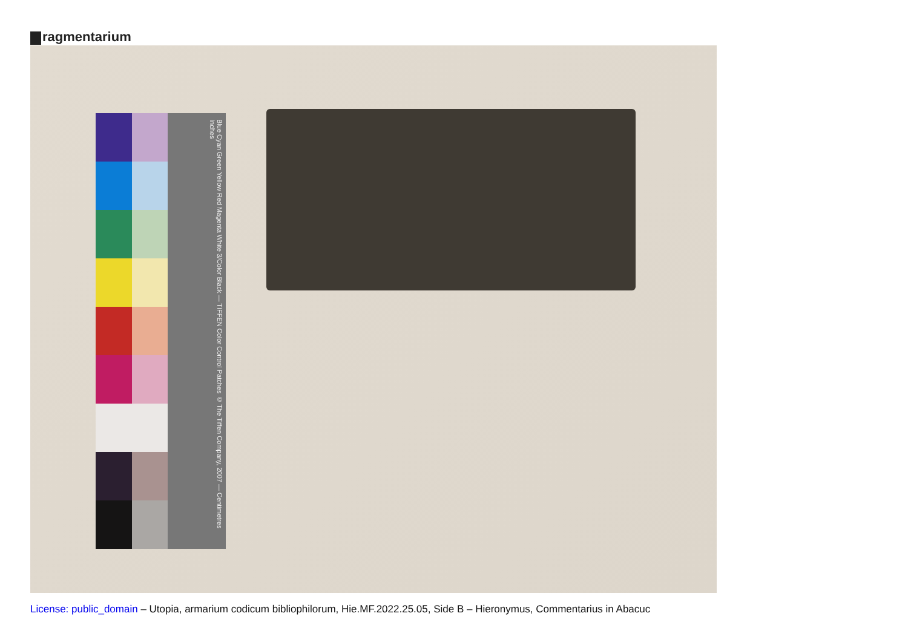ragmentarium
Blue Cyan Green Yellow Red Magenta White 3/Color Black — TIFFEN Color Control Patches © The Tiffen Company, 2007 — Centimetres Inches
License: public_domain – Utopia, armarium codicum bibliophilorum, Hie.MF.2022.25.05, Side B – Hieronymus, Commentarius in Abacuc